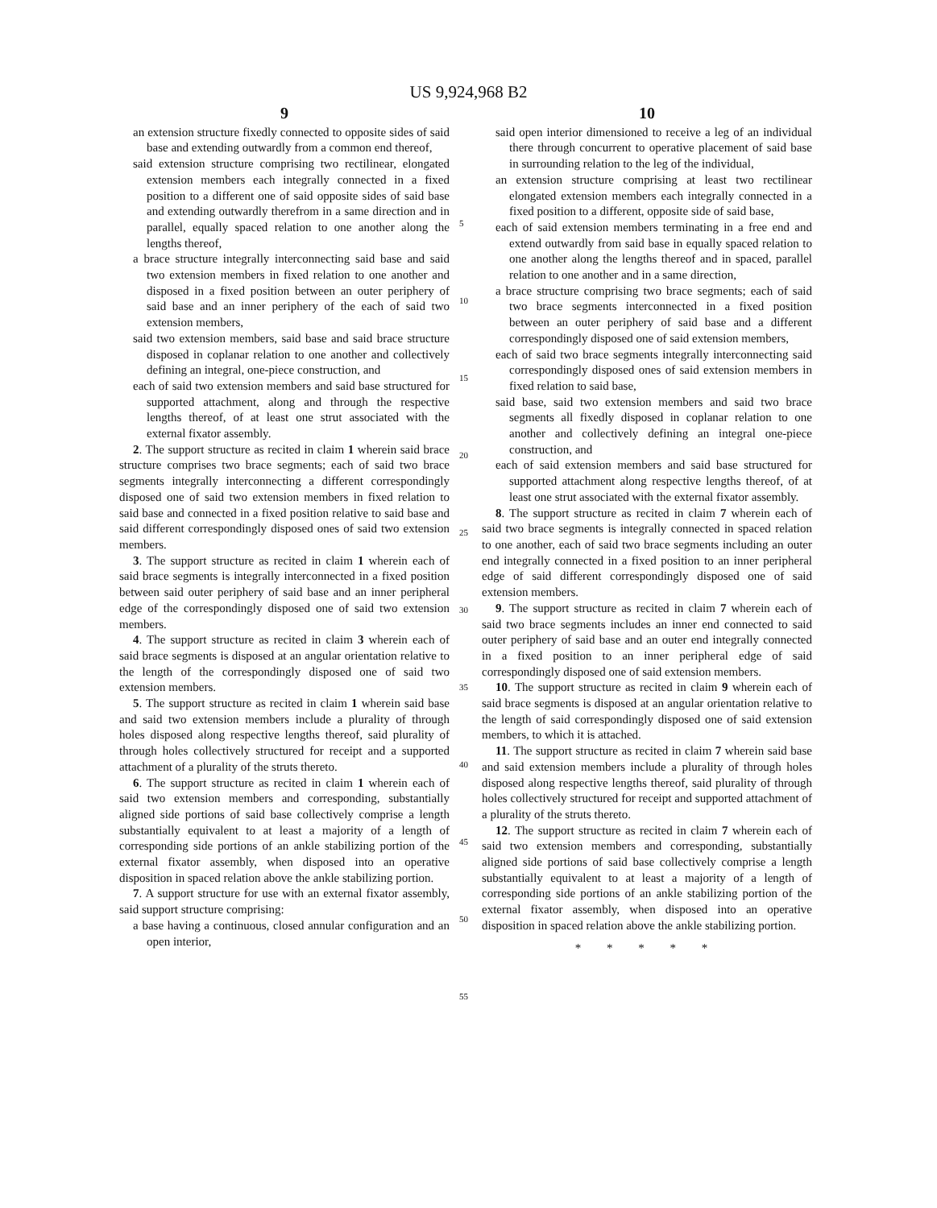US 9,924,968 B2
9
an extension structure fixedly connected to opposite sides of said base and extending outwardly from a common end thereof,
said extension structure comprising two rectilinear, elongated extension members each integrally connected in a fixed position to a different one of said opposite sides of said base and extending outwardly therefrom in a same direction and in parallel, equally spaced relation to one another along the lengths thereof,
a brace structure integrally interconnecting said base and said two extension members in fixed relation to one another and disposed in a fixed position between an outer periphery of said base and an inner periphery of the each of said two extension members,
said two extension members, said base and said brace structure disposed in coplanar relation to one another and collectively defining an integral, one-piece construction, and
each of said two extension members and said base structured for supported attachment, along and through the respective lengths thereof, of at least one strut associated with the external fixator assembly.
2. The support structure as recited in claim 1 wherein said brace structure comprises two brace segments; each of said two brace segments integrally interconnecting a different correspondingly disposed one of said two extension members in fixed relation to said base and connected in a fixed position relative to said base and said different correspondingly disposed ones of said two extension members.
3. The support structure as recited in claim 1 wherein each of said brace segments is integrally interconnected in a fixed position between said outer periphery of said base and an inner peripheral edge of the correspondingly disposed one of said two extension members.
4. The support structure as recited in claim 3 wherein each of said brace segments is disposed at an angular orientation relative to the length of the correspondingly disposed one of said two extension members.
5. The support structure as recited in claim 1 wherein said base and said two extension members include a plurality of through holes disposed along respective lengths thereof, said plurality of through holes collectively structured for receipt and a supported attachment of a plurality of the struts thereto.
6. The support structure as recited in claim 1 wherein each of said two extension members and corresponding, substantially aligned side portions of said base collectively comprise a length substantially equivalent to at least a majority of a length of corresponding side portions of an ankle stabilizing portion of the external fixator assembly, when disposed into an operative disposition in spaced relation above the ankle stabilizing portion.
7. A support structure for use with an external fixator assembly, said support structure comprising:
a base having a continuous, closed annular configuration and an open interior,
5
10
15
20
25
30
35
40
45
50
55
10
said open interior dimensioned to receive a leg of an individual there through concurrent to operative placement of said base in surrounding relation to the leg of the individual,
an extension structure comprising at least two rectilinear elongated extension members each integrally connected in a fixed position to a different, opposite side of said base,
each of said extension members terminating in a free end and extend outwardly from said base in equally spaced relation to one another along the lengths thereof and in spaced, parallel relation to one another and in a same direction,
a brace structure comprising two brace segments; each of said two brace segments interconnected in a fixed position between an outer periphery of said base and a different correspondingly disposed one of said extension members,
each of said two brace segments integrally interconnecting said correspondingly disposed ones of said extension members in fixed relation to said base,
said base, said two extension members and said two brace segments all fixedly disposed in coplanar relation to one another and collectively defining an integral one-piece construction, and
each of said extension members and said base structured for supported attachment along respective lengths thereof, of at least one strut associated with the external fixator assembly.
8. The support structure as recited in claim 7 wherein each of said two brace segments is integrally connected in spaced relation to one another, each of said two brace segments including an outer end integrally connected in a fixed position to an inner peripheral edge of said different correspondingly disposed one of said extension members.
9. The support structure as recited in claim 7 wherein each of said two brace segments includes an inner end connected to said outer periphery of said base and an outer end integrally connected in a fixed position to an inner peripheral edge of said correspondingly disposed one of said extension members.
10. The support structure as recited in claim 9 wherein each of said brace segments is disposed at an angular orientation relative to the length of said correspondingly disposed one of said extension members, to which it is attached.
11. The support structure as recited in claim 7 wherein said base and said extension members include a plurality of through holes disposed along respective lengths thereof, said plurality of through holes collectively structured for receipt and supported attachment of a plurality of the struts thereto.
12. The support structure as recited in claim 7 wherein each of said two extension members and corresponding, substantially aligned side portions of said base collectively comprise a length substantially equivalent to at least a majority of a length of corresponding side portions of an ankle stabilizing portion of the external fixator assembly, when disposed into an operative disposition in spaced relation above the ankle stabilizing portion.
* * * * *